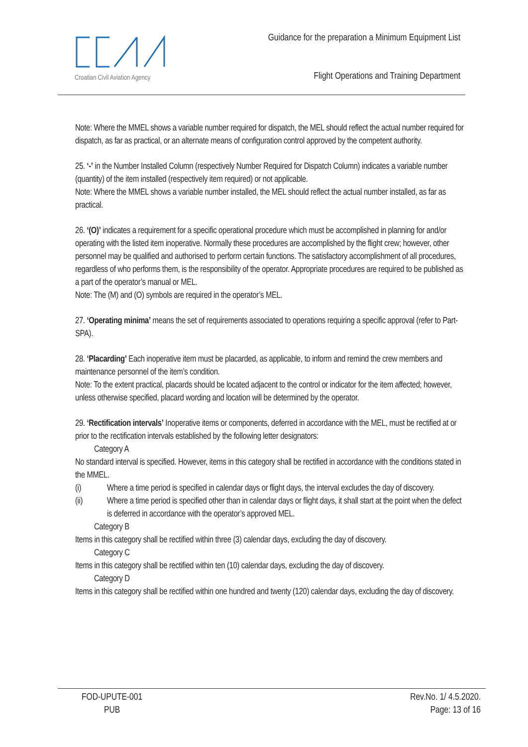Croatian Civil Aviation Agency
Guidance for the preparation a Minimum Equipment List
Flight Operations and Training Department
Note: Where the MMEL shows a variable number required for dispatch, the MEL should reflect the actual number required for dispatch, as far as practical, or an alternate means of configuration control approved by the competent authority.
25. ‘-’ in the Number Installed Column (respectively Number Required for Dispatch Column) indicates a variable number (quantity) of the item installed (respectively item required) or not applicable.
Note: Where the MMEL shows a variable number installed, the MEL should reflect the actual number installed, as far as practical.
26. ‘(O)’ indicates a requirement for a specific operational procedure which must be accomplished in planning for and/or operating with the listed item inoperative. Normally these procedures are accomplished by the flight crew; however, other personnel may be qualified and authorised to perform certain functions. The satisfactory accomplishment of all procedures, regardless of who performs them, is the responsibility of the operator. Appropriate procedures are required to be published as a part of the operator’s manual or MEL.
Note: The (M) and (O) symbols are required in the operator’s MEL.
27. ‘Operating minima’ means the set of requirements associated to operations requiring a specific approval (refer to Part-SPA).
28. ‘Placarding’ Each inoperative item must be placarded, as applicable, to inform and remind the crew members and maintenance personnel of the item’s condition.
Note: To the extent practical, placards should be located adjacent to the control or indicator for the item affected; however, unless otherwise specified, placard wording and location will be determined by the operator.
29. ‘Rectification intervals’ Inoperative items or components, deferred in accordance with the MEL, must be rectified at or prior to the rectification intervals established by the following letter designators:
Category A
No standard interval is specified. However, items in this category shall be rectified in accordance with the conditions stated in the MMEL.
(i) Where a time period is specified in calendar days or flight days, the interval excludes the day of discovery.
(ii) Where a time period is specified other than in calendar days or flight days, it shall start at the point when the defect is deferred in accordance with the operator’s approved MEL.
Category B
Items in this category shall be rectified within three (3) calendar days, excluding the day of discovery.
Category C
Items in this category shall be rectified within ten (10) calendar days, excluding the day of discovery.
Category D
Items in this category shall be rectified within one hundred and twenty (120) calendar days, excluding the day of discovery.
FOD-UPUTE-001
PUB
Rev.No. 1/ 4.5.2020.
Page: 13 of 16